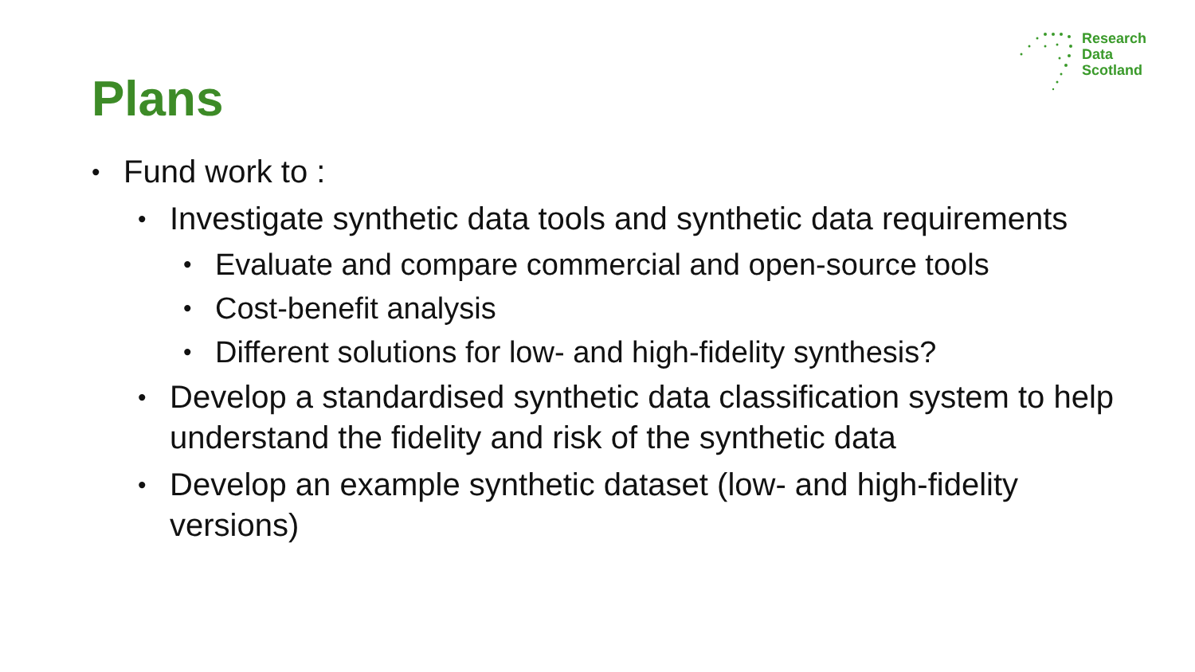Research
Data
Scotland
Plans
• Fund work to :
• Investigate synthetic data tools and synthetic data requirements
• Evaluate and compare commercial and open-source tools
• Cost-benefit analysis
• Different solutions for low- and high-fidelity synthesis?
• Develop a standardised synthetic data classification system to help understand the fidelity and risk of the synthetic data
• Develop an example synthetic dataset (low- and high-fidelity versions)